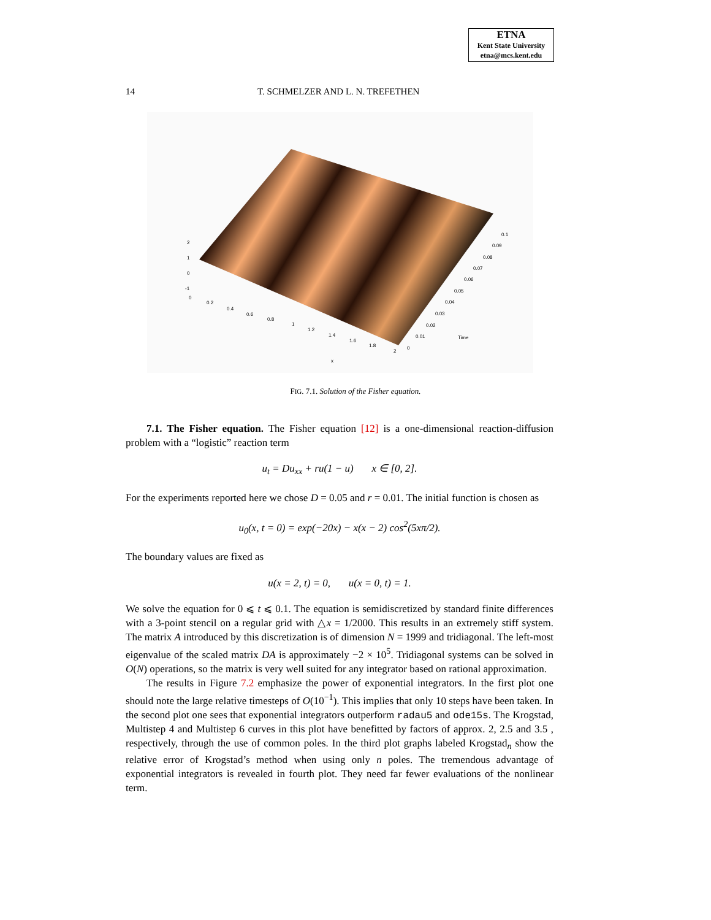ETNA
Kent State University
etna@mcs.kent.edu
14 T. SCHMELZER AND L. N. TREFETHEN
2
1
0
-1
0
0.2
0.4
0.6
0.8
1
1.2
1.4
1.6
1.8
2
x
0
0.01
0.02
0.03
0.04
0.05
0.06
0.07
0.08
0.09
0.1
Time
FIG. 7.1. Solution of the Fisher equation.
7.1. The Fisher equation. The Fisher equation [12] is a one-dimensional reaction-diffusion problem with a “logistic” reaction term
u<sub>t</sub> = Du<sub>xx</sub> + ru(1 − u) x ∈ [0, 2].
For the experiments reported here we chose D = 0.05 and r = 0.01. The initial function is chosen as
u<sub>0</sub>(x, t = 0) = exp(−20x) − x(x − 2) cos<sup>2</sup>(5xπ/2).
The boundary values are fixed as
u(x = 2, t) = 0, u(x = 0, t) = 1.
We solve the equation for 0 ⩽ t ⩽ 0.1. The equation is semidiscretized by standard finite differences with a 3-point stencil on a regular grid with △x = 1/2000. This results in an extremely stiff system. The matrix A introduced by this discretization is of dimension N = 1999 and tridiagonal. The left-most eigenvalue of the scaled matrix DA is approximately −2 × 10<sup>5</sup>. Tridiagonal systems can be solved in O(N) operations, so the matrix is very well suited for any integrator based on rational approximation.
The results in Figure 7.2 emphasize the power of exponential integrators. In the first plot one should note the large relative timesteps of O(10<sup>−1</sup>). This implies that only 10 steps have been taken. In the second plot one sees that exponential integrators outperform radau5 and ode15s. The Krogstad, Multistep 4 and Multistep 6 curves in this plot have benefitted by factors of approx. 2, 2.5 and 3.5 , respectively, through the use of common poles. In the third plot graphs labeled Krogstad<sub>n</sub> show the relative error of Krogstad’s method when using only n poles. The tremendous advantage of exponential integrators is revealed in fourth plot. They need far fewer evaluations of the nonlinear term.